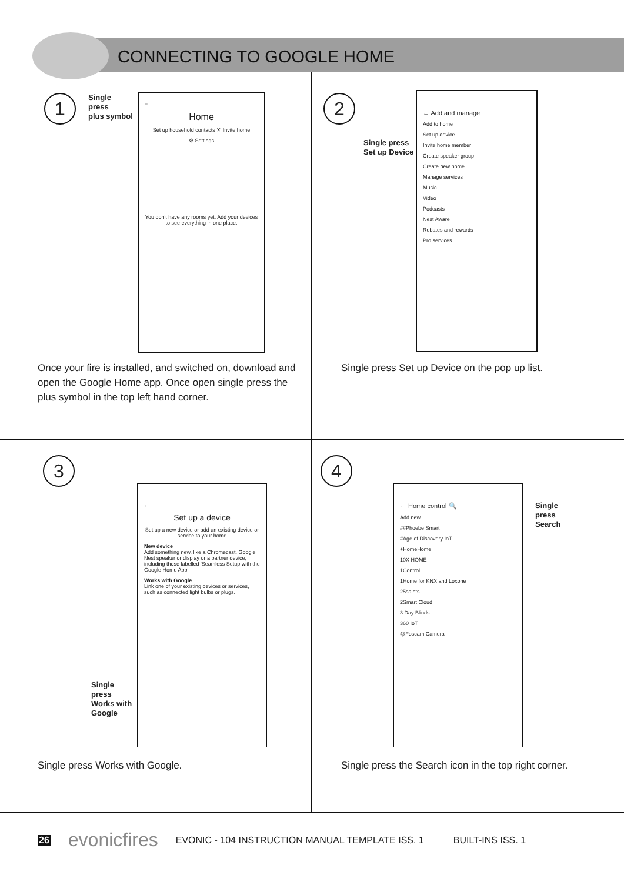CONNECTING TO GOOGLE HOME
1
Single
press
plus symbol
+
Home
Set up household contacts ✕ Invite home
⚙ Settings
You don't have any rooms yet. Add your devices to see everything in one place.
Once your fire is installed, and switched on, download and open the Google Home app. Once open single press the plus symbol in the top left hand corner.
2
Single press
Set up Device
← Add and manage
Add to home
Set up device
Invite home member
Create speaker group
Create new home
Manage services
Music
Video
Podcasts
Nest Aware
Rebates and rewards
Pro services
Single press Set up Device on the pop up list.
3
←
Set up a device
Set up a new device or add an existing device or service to your home
New device
Add something new, like a Chromecast, Google Nest speaker or display or a partner device, including those labelled 'Seamless Setup with the Google Home App'.
Works with Google
Link one of your existing devices or services, such as connected light bulbs or plugs.
Single
press
Works with
Google
Single press Works with Google.
4
← Home control 🔍
Add new
##Phoebe Smart
#Age of Discovery IoT
+HomeHome
10X HOME
1Control
1Home for KNX and Loxone
25saints
2Smart Cloud
3 Day Blinds
360 IoT
@Foscam Camera
Single
press
Search
Single press the Search icon in the top right corner.
26 evonicfires EVONIC - 104 INSTRUCTION MANUAL TEMPLATE ISS. 1 BUILT-INS ISS. 1